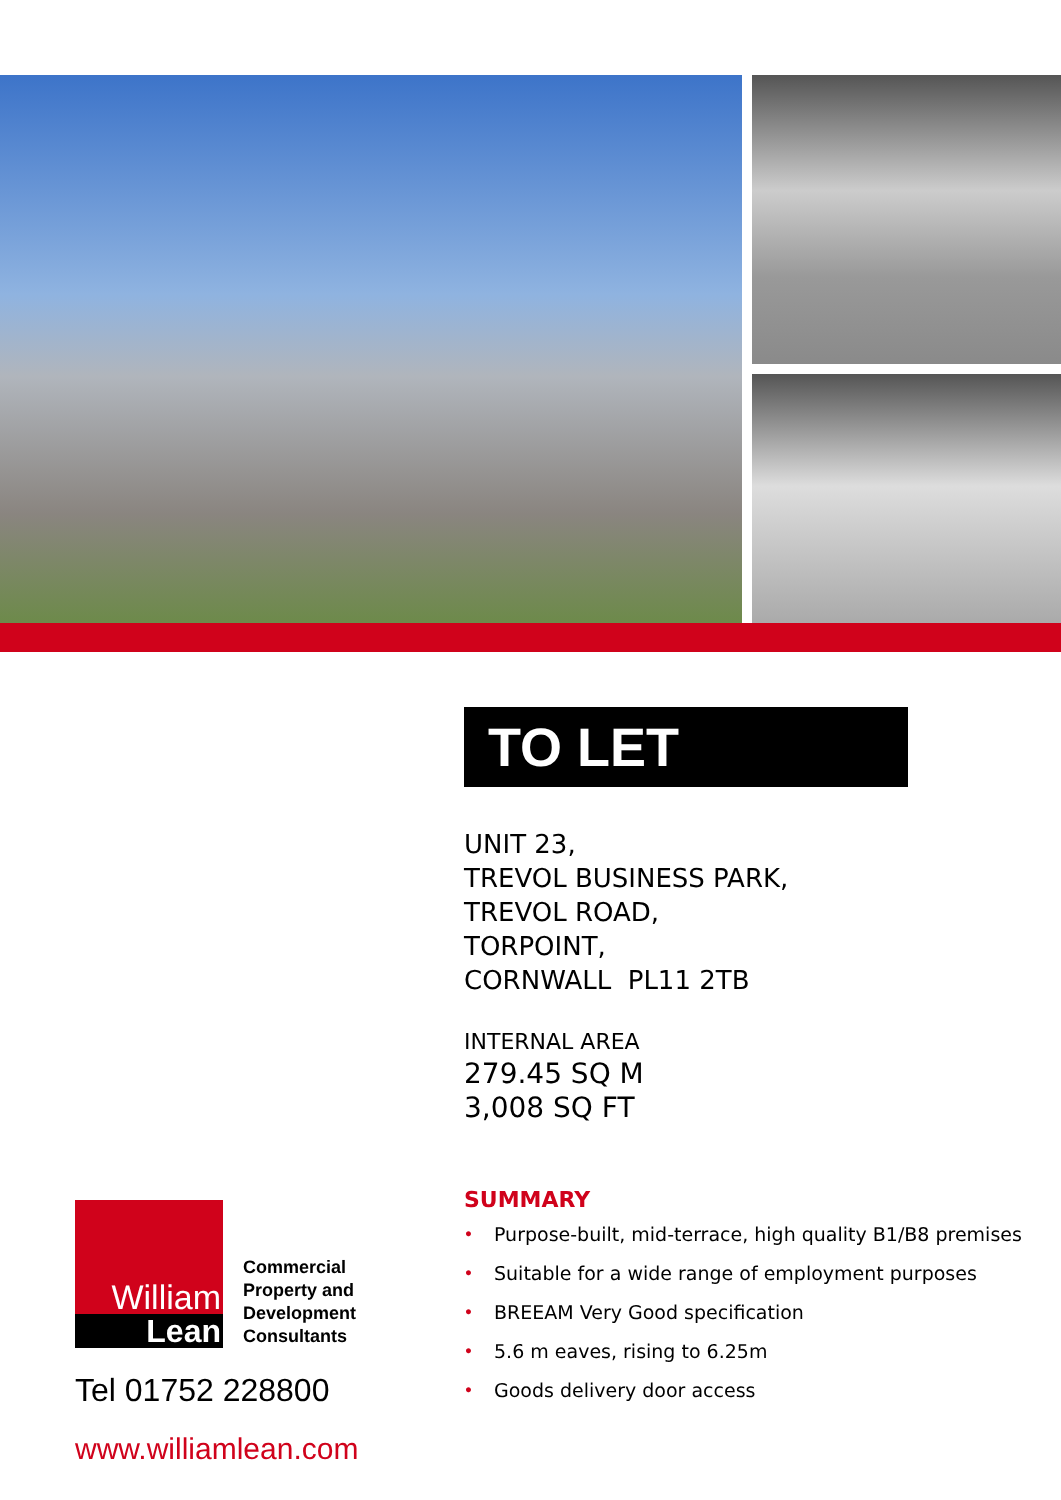TO LET
UNIT 23,
TREVOL BUSINESS PARK,
TREVOL ROAD,
TORPOINT,
CORNWALL PL11 2TB
INTERNAL AREA
279.45 SQ M
3,008 SQ FT
SUMMARY
• Purpose-built, mid-terrace, high quality B1/B8 premises
• Suitable for a wide range of employment purposes
• BREEAM Very Good specification
• 5.6 m eaves, rising to 6.25m
• Goods delivery door access
William
Lean
Commercial
Property and
Development
Consultants
Tel 01752 228800
www.williamlean.com